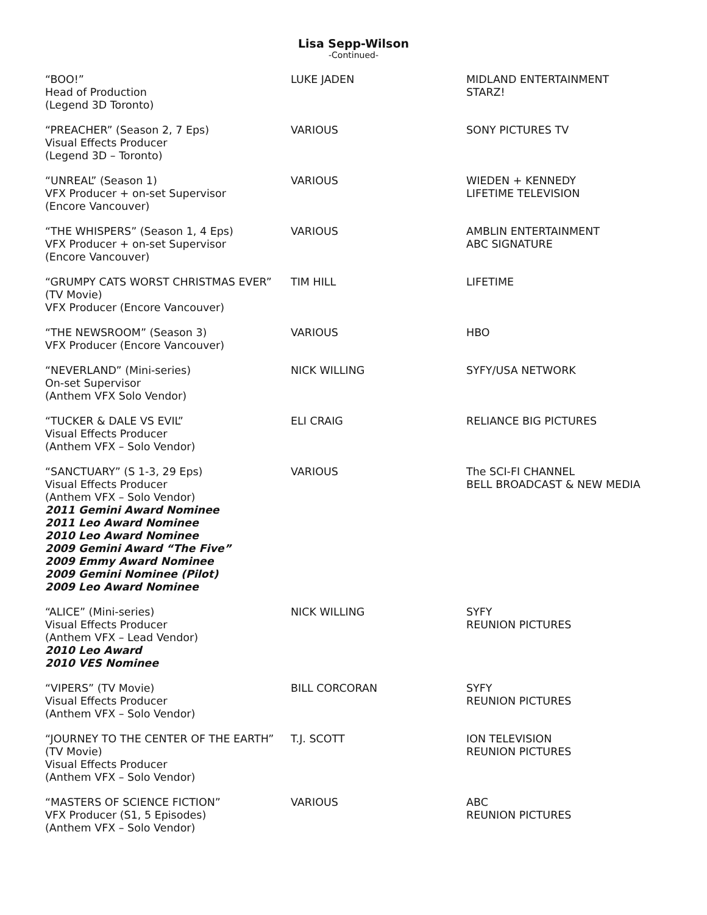Lisa Sepp-Wilson
-Continued-
| “BOO!” Head of Production (Legend 3D Toronto) | LUKE JADEN | MIDLAND ENTERTAINMENT STARZ! |
| “PREACHER” (Season 2, 7 Eps) Visual Effects Producer (Legend 3D – Toronto) | VARIOUS | SONY PICTURES TV |
| “UNREAL” (Season 1) VFX Producer + on-set Supervisor (Encore Vancouver) | VARIOUS | WIEDEN + KENNEDY LIFETIME TELEVISION |
| “THE WHISPERS” (Season 1, 4 Eps) VFX Producer + on-set Supervisor (Encore Vancouver) | VARIOUS | AMBLIN ENTERTAINMENT ABC SIGNATURE |
| “GRUMPY CATS WORST CHRISTMAS EVER” (TV Movie) VFX Producer (Encore Vancouver) | TIM HILL | LIFETIME |
| “THE NEWSROOM” (Season 3) VFX Producer (Encore Vancouver) | VARIOUS | HBO |
| “NEVERLAND” (Mini-series) On-set Supervisor (Anthem VFX Solo Vendor) | NICK WILLING | SYFY/USA NETWORK |
| “TUCKER & DALE VS EVIL” Visual Effects Producer (Anthem VFX – Solo Vendor) | ELI CRAIG | RELIANCE BIG PICTURES |
| “SANCTUARY” (S 1-3, 29 Eps) Visual Effects Producer (Anthem VFX – Solo Vendor) 2011 Gemini Award Nominee 2011 Leo Award Nominee 2010 Leo Award Nominee 2009 Gemini Award “The Five” 2009 Emmy Award Nominee 2009 Gemini Nominee (Pilot) 2009 Leo Award Nominee | VARIOUS | The SCI-FI CHANNEL BELL BROADCAST & NEW MEDIA |
| “ALICE” (Mini-series) Visual Effects Producer (Anthem VFX – Lead Vendor) 2010 Leo Award 2010 VES Nominee | NICK WILLING | SYFY REUNION PICTURES |
| “VIPERS” (TV Movie) Visual Effects Producer (Anthem VFX – Solo Vendor) | BILL CORCORAN | SYFY REUNION PICTURES |
| “JOURNEY TO THE CENTER OF THE EARTH” (TV Movie) Visual Effects Producer (Anthem VFX – Solo Vendor) | T.J. SCOTT | ION TELEVISION REUNION PICTURES |
| “MASTERS OF SCIENCE FICTION” VFX Producer (S1, 5 Episodes) (Anthem VFX – Solo Vendor) | VARIOUS | ABC REUNION PICTURES |